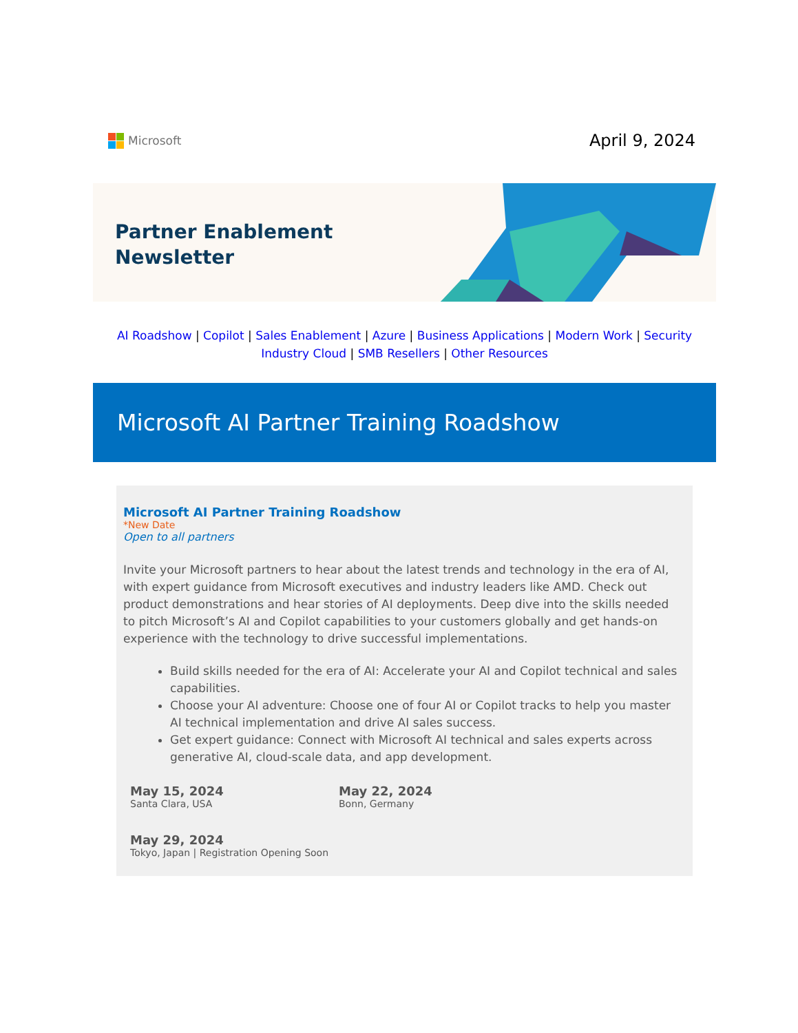Microsoft
April 9, 2024
Partner Enablement
Newsletter
AI Roadshow | Copilot | Sales Enablement | Azure | Business Applications | Modern Work | Security
Industry Cloud | SMB Resellers | Other Resources
Microsoft AI Partner Training Roadshow
Microsoft AI Partner Training Roadshow
*New Date
Open to all partners
Invite your Microsoft partners to hear about the latest trends and technology in the era of AI, with expert guidance from Microsoft executives and industry leaders like AMD. Check out product demonstrations and hear stories of AI deployments. Deep dive into the skills needed to pitch Microsoft’s AI and Copilot capabilities to your customers globally and get hands-on experience with the technology to drive successful implementations.
Build skills needed for the era of AI: Accelerate your AI and Copilot technical and sales capabilities.
Choose your AI adventure: Choose one of four AI or Copilot tracks to help you master AI technical implementation and drive AI sales success.
Get expert guidance: Connect with Microsoft AI technical and sales experts across generative AI, cloud-scale data, and app development.
May 15, 2024
Santa Clara, USA
May 22, 2024
Bonn, Germany
May 29, 2024
Tokyo, Japan | Registration Opening Soon